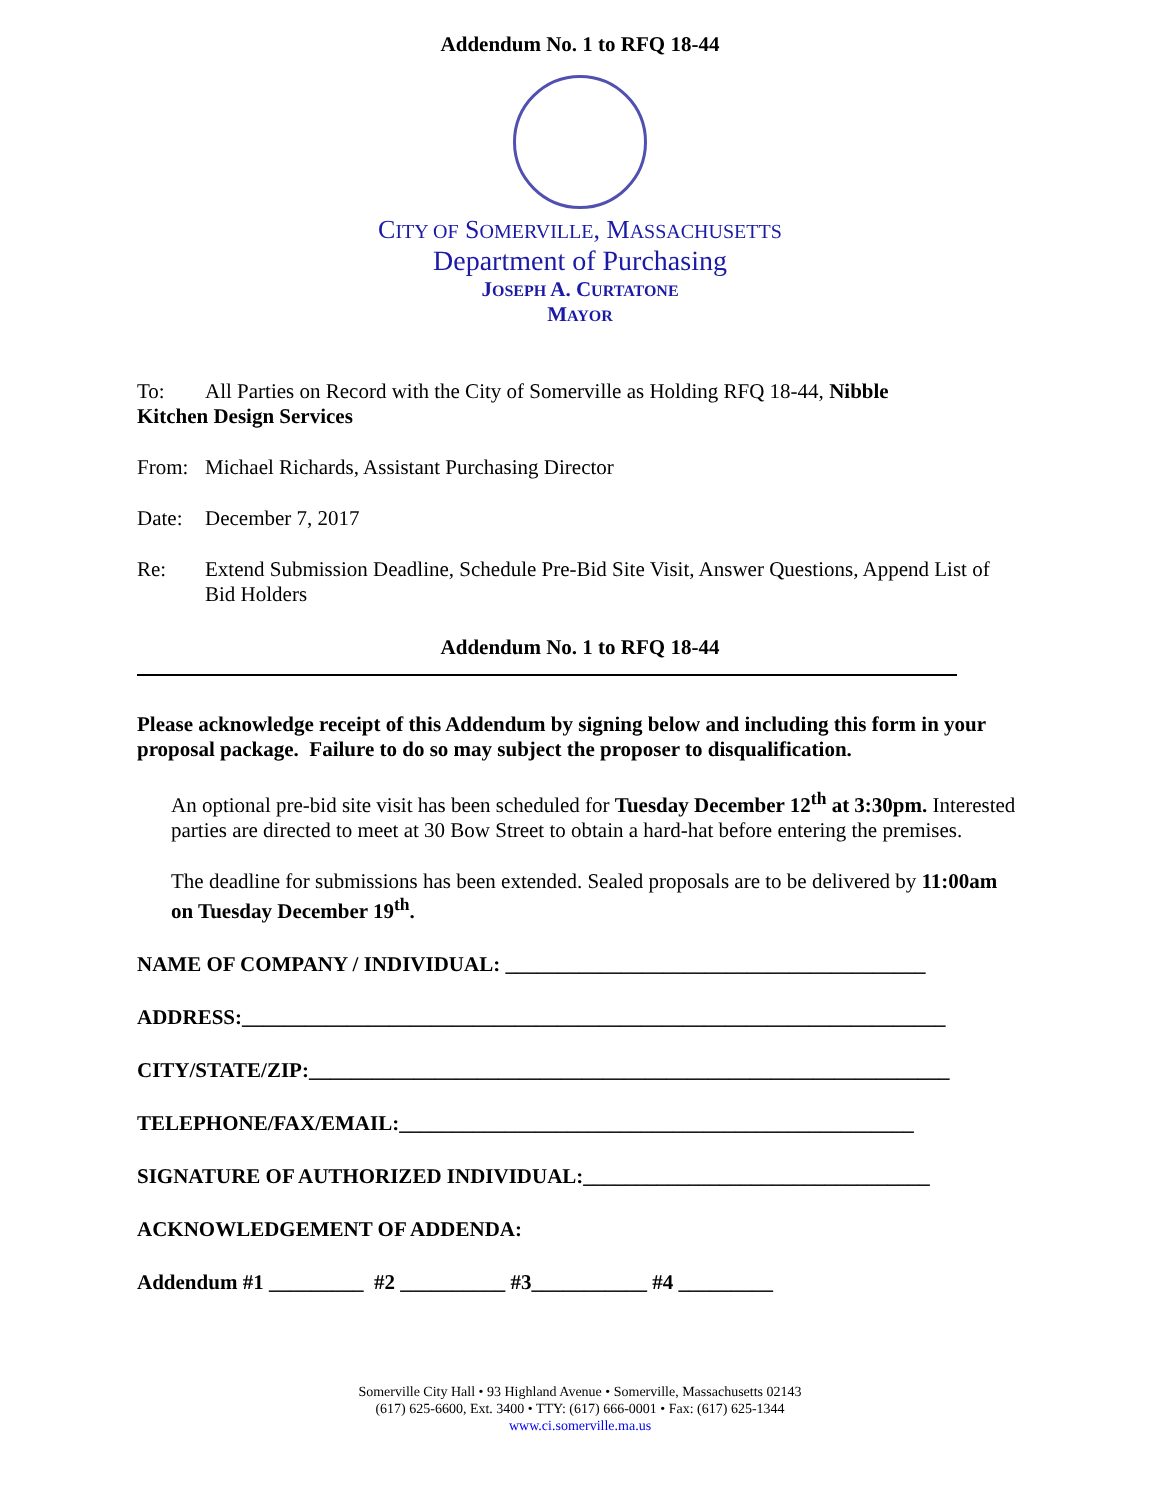Addendum No. 1 to RFQ 18-44
CITY OF SOMERVILLE, MASSACHUSETTS
Department of Purchasing
JOSEPH A. CURTATONE
MAYOR
To: All Parties on Record with the City of Somerville as Holding RFQ 18-44, Nibble
Kitchen Design Services
From: Michael Richards, Assistant Purchasing Director
Date: December 7, 2017
Re: Extend Submission Deadline, Schedule Pre-Bid Site Visit, Answer Questions, Append List of Bid Holders
Addendum No. 1 to RFQ 18-44
Please acknowledge receipt of this Addendum by signing below and including this form in your proposal package. Failure to do so may subject the proposer to disqualification.
An optional pre-bid site visit has been scheduled for Tuesday December 12<sup>th</sup> at 3:30pm. Interested parties are directed to meet at 30 Bow Street to obtain a hard-hat before entering the premises.
The deadline for submissions has been extended. Sealed proposals are to be delivered by 11:00am on Tuesday December 19<sup>th</sup>.
NAME OF COMPANY / INDIVIDUAL: ________________________________________
ADDRESS:___________________________________________________________________
CITY/STATE/ZIP:_____________________________________________________________
TELEPHONE/FAX/EMAIL:_________________________________________________
SIGNATURE OF AUTHORIZED INDIVIDUAL:_________________________________
ACKNOWLEDGEMENT OF ADDENDA:
Addendum #1 _________ #2 __________ #3___________ #4 _________
Somerville City Hall • 93 Highland Avenue • Somerville, Massachusetts 02143
(617) 625-6600, Ext. 3400 • TTY: (617) 666-0001 • Fax: (617) 625-1344
www.ci.somerville.ma.us